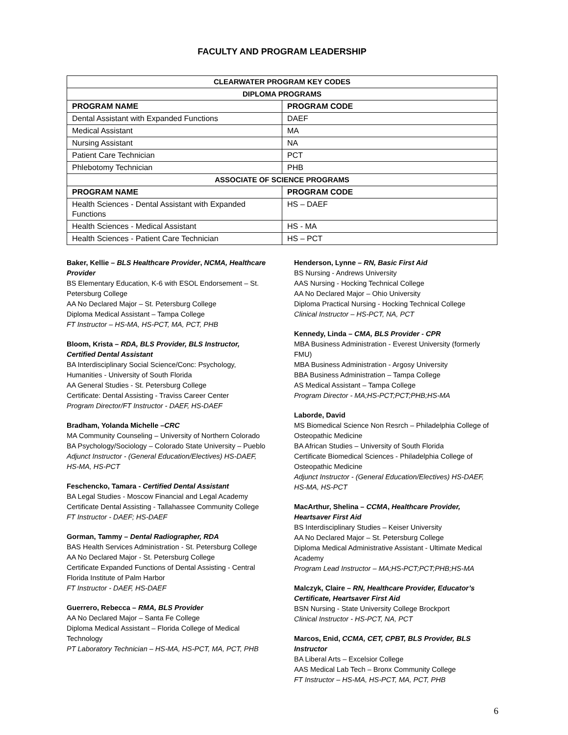FACULTY AND PROGRAM LEADERSHIP
| CLEARWATER PROGRAM KEY CODES | |
| --- | --- |
| DIPLOMA PROGRAMS | |
| PROGRAM NAME | PROGRAM CODE |
| Dental Assistant with Expanded Functions | DAEF |
| Medical Assistant | MA |
| Nursing Assistant | NA |
| Patient Care Technician | PCT |
| Phlebotomy Technician | PHB |
| ASSOCIATE OF SCIENCE PROGRAMS | |
| PROGRAM NAME | PROGRAM CODE |
| Health Sciences - Dental Assistant with Expanded Functions | HS – DAEF |
| Health Sciences - Medical Assistant | HS - MA |
| Health Sciences - Patient Care Technician | HS – PCT |
Baker, Kellie – BLS Healthcare Provider, NCMA, Healthcare Provider
BS Elementary Education, K-6 with ESOL Endorsement – St. Petersburg College
AA No Declared Major – St. Petersburg College
Diploma Medical Assistant – Tampa College
FT Instructor – HS-MA, HS-PCT, MA, PCT, PHB
Bloom, Krista – RDA, BLS Provider, BLS Instructor, Certified Dental Assistant
BA Interdisciplinary Social Science/Conc: Psychology, Humanities - University of South Florida
AA General Studies - St. Petersburg College
Certificate: Dental Assisting - Traviss Career Center
Program Director/FT Instructor - DAEF, HS-DAEF
Bradham, Yolanda Michelle –CRC
MA Community Counseling – University of Northern Colorado
BA Psychology/Sociology – Colorado State University – Pueblo
Adjunct Instructor - (General Education/Electives) HS-DAEF, HS-MA, HS-PCT
Feschencko, Tamara - Certified Dental Assistant
BA Legal Studies - Moscow Financial and Legal Academy
Certificate Dental Assisting - Tallahassee Community College
FT Instructor - DAEF; HS-DAEF
Gorman, Tammy – Dental Radiographer, RDA
BAS Health Services Administration - St. Petersburg College
AA No Declared Major - St. Petersburg College
Certificate Expanded Functions of Dental Assisting - Central Florida Institute of Palm Harbor
FT Instructor - DAEF, HS-DAEF
Guerrero, Rebecca – RMA, BLS Provider
AA No Declared Major – Santa Fe College
Diploma Medical Assistant – Florida College of Medical Technology
PT Laboratory Technician – HS-MA, HS-PCT, MA, PCT, PHB
Henderson, Lynne – RN, Basic First Aid
BS Nursing - Andrews University
AAS Nursing - Hocking Technical College
AA No Declared Major – Ohio University
Diploma Practical Nursing - Hocking Technical College
Clinical Instructor – HS-PCT, NA, PCT
Kennedy, Linda – CMA, BLS Provider - CPR
MBA Business Administration - Everest University (formerly FMU)
MBA Business Administration - Argosy University
BBA Business Administration – Tampa College
AS Medical Assistant – Tampa College
Program Director - MA;HS-PCT;PCT;PHB;HS-MA
Laborde, David
MS Biomedical Science Non Resrch – Philadelphia College of Osteopathic Medicine
BA African Studies – University of South Florida
Certificate Biomedical Sciences - Philadelphia College of Osteopathic Medicine
Adjunct Instructor - (General Education/Electives) HS-DAEF, HS-MA, HS-PCT
MacArthur, Shelina – CCMA, Healthcare Provider, Heartsaver First Aid
BS Interdisciplinary Studies – Keiser University
AA No Declared Major – St. Petersburg College
Diploma Medical Administrative Assistant - Ultimate Medical Academy
Program Lead Instructor – MA;HS-PCT;PCT;PHB;HS-MA
Malczyk, Claire – RN, Healthcare Provider, Educator’s Certificate, Heartsaver First Aid
BSN Nursing - State University College Brockport
Clinical Instructor - HS-PCT, NA, PCT
Marcos, Enid, CCMA, CET, CPBT, BLS Provider, BLS Instructor
BA Liberal Arts – Excelsior College
AAS Medical Lab Tech – Bronx Community College
FT Instructor – HS-MA, HS-PCT, MA, PCT, PHB
6